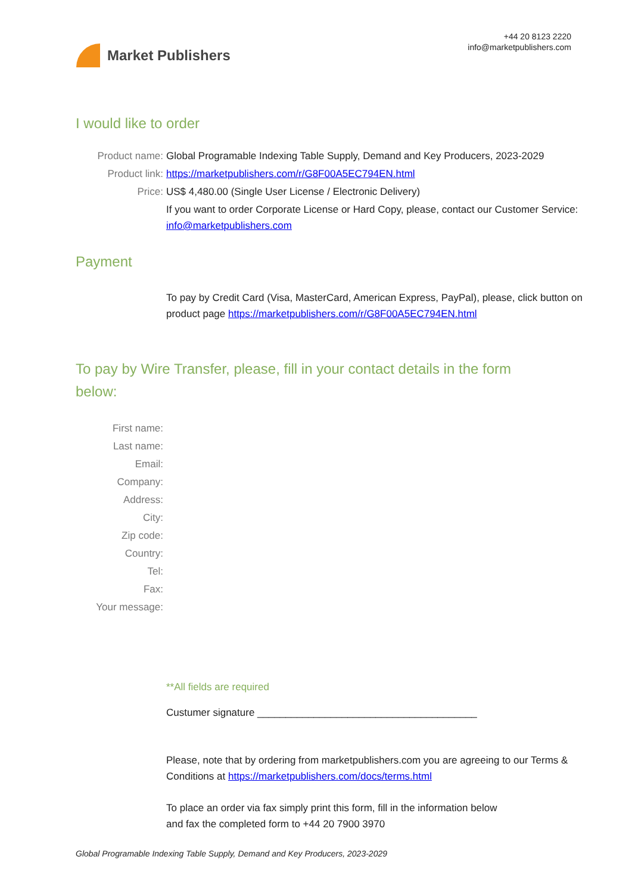Market Publishers
+44 20 8123 2220
info@marketpublishers.com
I would like to order
Product name: Global Programable Indexing Table Supply, Demand and Key Producers, 2023-2029
Product link: https://marketpublishers.com/r/G8F00A5EC794EN.html
Price: US$ 4,480.00 (Single User License / Electronic Delivery)
If you want to order Corporate License or Hard Copy, please, contact our Customer Service:
info@marketpublishers.com
Payment
To pay by Credit Card (Visa, MasterCard, American Express, PayPal), please, click button on product page https://marketpublishers.com/r/G8F00A5EC794EN.html
To pay by Wire Transfer, please, fill in your contact details in the form below:
First name:
Last name:
Email:
Company:
Address:
City:
Zip code:
Country:
Tel:
Fax:
Your message:
**All fields are required
Custumer signature _______________________________________
Please, note that by ordering from marketpublishers.com you are agreeing to our Terms & Conditions at https://marketpublishers.com/docs/terms.html
To place an order via fax simply print this form, fill in the information below
and fax the completed form to +44 20 7900 3970
Global Programable Indexing Table Supply, Demand and Key Producers, 2023-2029